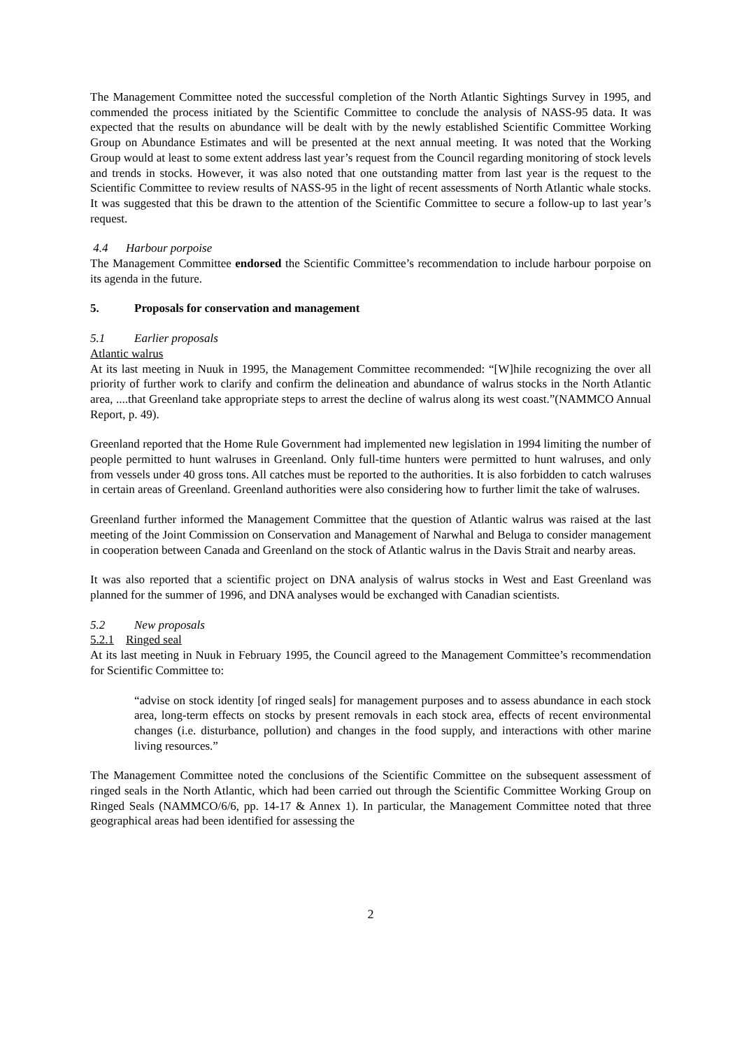The Management Committee noted the successful completion of the North Atlantic Sightings Survey in 1995, and commended the process initiated by the Scientific Committee to conclude the analysis of NASS-95 data. It was expected that the results on abundance will be dealt with by the newly established Scientific Committee Working Group on Abundance Estimates and will be presented at the next annual meeting. It was noted that the Working Group would at least to some extent address last year’s request from the Council regarding monitoring of stock levels and trends in stocks. However, it was also noted that one outstanding matter from last year is the request to the Scientific Committee to review results of NASS-95 in the light of recent assessments of North Atlantic whale stocks. It was suggested that this be drawn to the attention of the Scientific Committee to secure a follow-up to last year’s request.
4.4 Harbour porpoise
The Management Committee endorsed the Scientific Committee’s recommendation to include harbour porpoise on its agenda in the future.
5. Proposals for conservation and management
5.1 Earlier proposals
Atlantic walrus
At its last meeting in Nuuk in 1995, the Management Committee recommended: “[W]hile recognizing the over all priority of further work to clarify and confirm the delineation and abundance of walrus stocks in the North Atlantic area, ....that Greenland take appropriate steps to arrest the decline of walrus along its west coast.”(NAMMCO Annual Report, p. 49).
Greenland reported that the Home Rule Government had implemented new legislation in 1994 limiting the number of people permitted to hunt walruses in Greenland. Only full-time hunters were permitted to hunt walruses, and only from vessels under 40 gross tons. All catches must be reported to the authorities. It is also forbidden to catch walruses in certain areas of Greenland. Greenland authorities were also considering how to further limit the take of walruses.
Greenland further informed the Management Committee that the question of Atlantic walrus was raised at the last meeting of the Joint Commission on Conservation and Management of Narwhal and Beluga to consider management in cooperation between Canada and Greenland on the stock of Atlantic walrus in the Davis Strait and nearby areas.
It was also reported that a scientific project on DNA analysis of walrus stocks in West and East Greenland was planned for the summer of 1996, and DNA analyses would be exchanged with Canadian scientists.
5.2 New proposals
5.2.1 Ringed seal
At its last meeting in Nuuk in February 1995, the Council agreed to the Management Committee’s recommendation for Scientific Committee to:
“advise on stock identity [of ringed seals] for management purposes and to assess abundance in each stock area, long-term effects on stocks by present removals in each stock area, effects of recent environmental changes (i.e. disturbance, pollution) and changes in the food supply, and interactions with other marine living resources.”
The Management Committee noted the conclusions of the Scientific Committee on the subsequent assessment of ringed seals in the North Atlantic, which had been carried out through the Scientific Committee Working Group on Ringed Seals (NAMMCO/6/6, pp. 14-17 & Annex 1). In particular, the Management Committee noted that three geographical areas had been identified for assessing the
2